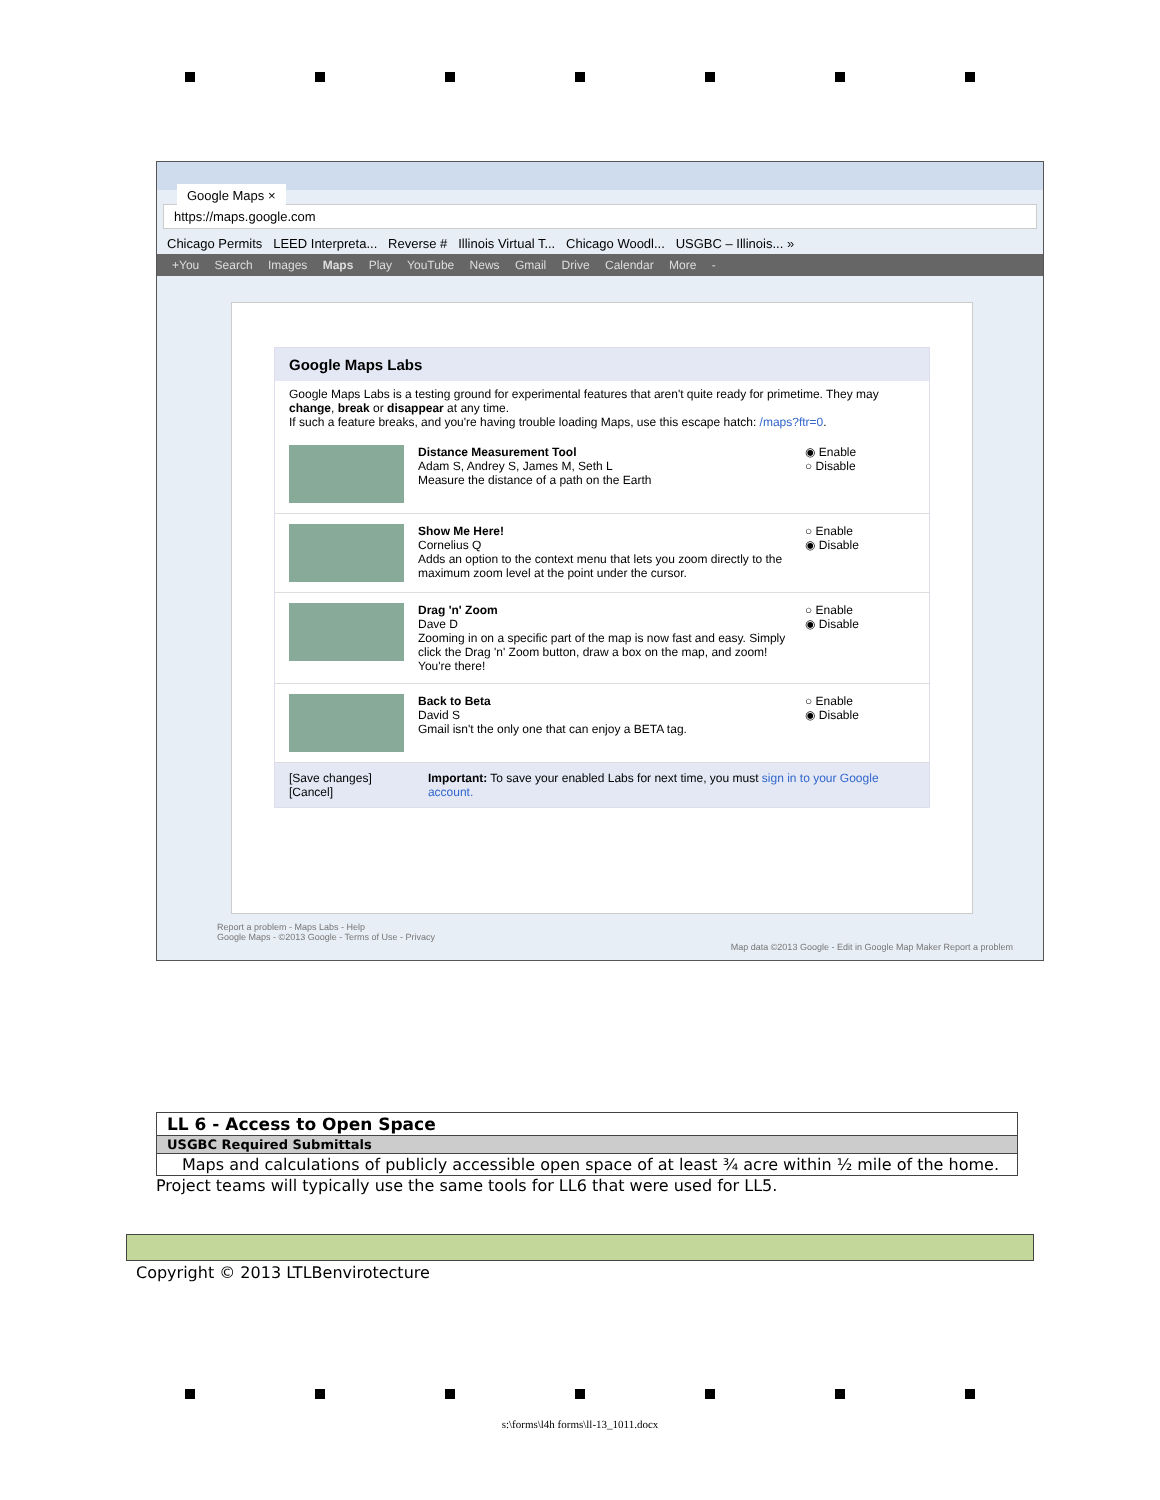Google Maps ×
https://maps.google.com
Chicago Permits LEED Interpreta... Reverse # Illinois Virtual T... Chicago Woodl... USGBC – Illinois... »
+You Search Images Maps Play YouTube News Gmail Drive Calendar More -
Google Maps Labs
Google Maps Labs is a testing ground for experimental features that aren't quite ready for primetime. They may change, break or disappear at any time.
If such a feature breaks, and you're having trouble loading Maps, use this escape hatch: /maps?ftr=0.
Distance Measurement Tool
Adam S, Andrey S, James M, Seth L
Measure the distance of a path on the Earth
◉ Enable
○ Disable
Show Me Here!
Cornelius Q
Adds an option to the context menu that lets you zoom directly to the maximum zoom level at the point under the cursor.
○ Enable
◉ Disable
Drag 'n' Zoom
Dave D
Zooming in on a specific part of the map is now fast and easy. Simply click the Drag 'n' Zoom button, draw a box on the map, and zoom! You're there!
○ Enable
◉ Disable
Back to Beta
David S
Gmail isn't the only one that can enjoy a BETA tag.
○ Enable
◉ Disable
[Save changes] [Cancel] Important: To save your enabled Labs for next time, you must sign in to your Google account.
Report a problem - Maps Labs - Help
Google Maps - ©2013 Google - Terms of Use - Privacy
Map data ©2013 Google - Edit in Google Map Maker Report a problem
| LL 6 - Access to Open Space |
| USGBC Required Submittals |
| Maps and calculations of publicly accessible open space of at least ¾ acre within ½ mile of the home. |
Project teams will typically use the same tools for LL6 that were used for LL5.
Copyright © 2013 LTLBenvirotecture
s:\forms\l4h forms\ll-13_1011.docx